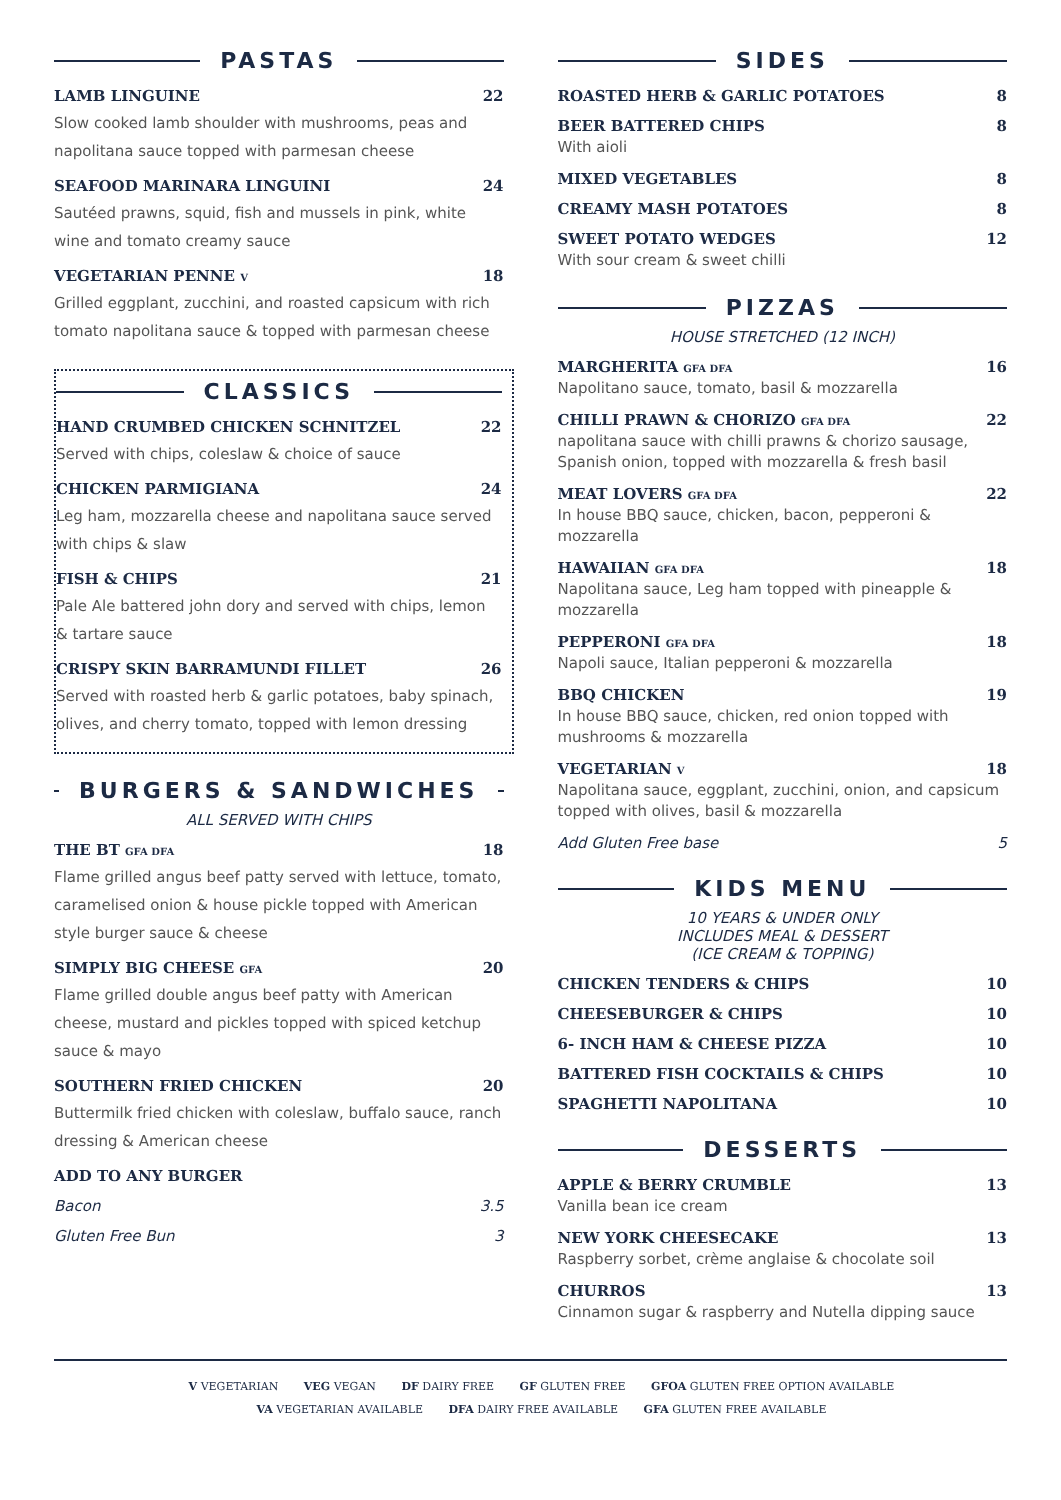PASTAS
LAMB LINGUINE 22
Slow cooked lamb shoulder with mushrooms, peas and napolitana sauce topped with parmesan cheese
SEAFOOD MARINARA LINGUINI 24
Sautéed prawns, squid, fish and mussels in pink, white wine and tomato creamy sauce
VEGETARIAN PENNE V 18
Grilled eggplant, zucchini, and roasted capsicum with rich tomato napolitana sauce & topped with parmesan cheese
CLASSICS
HAND CRUMBED CHICKEN SCHNITZEL 22
Served with chips, coleslaw & choice of sauce
CHICKEN PARMIGIANA 24
Leg ham, mozzarella cheese and napolitana sauce served with chips & slaw
FISH & CHIPS 21
Pale Ale battered john dory and served with chips, lemon & tartare sauce
CRISPY SKIN BARRAMUNDI FILLET 26
Served with roasted herb & garlic potatoes, baby spinach, olives, and cherry tomato, topped with lemon dressing
BURGERS & SANDWICHES
ALL SERVED WITH CHIPS
THE BT GFA DFA 18
Flame grilled angus beef patty served with lettuce, tomato, caramelised onion & house pickle topped with American style burger sauce & cheese
SIMPLY BIG CHEESE GFA 20
Flame grilled double angus beef patty with American cheese, mustard and pickles topped with spiced ketchup sauce & mayo
SOUTHERN FRIED CHICKEN 20
Buttermilk fried chicken with coleslaw, buffalo sauce, ranch dressing & American cheese
ADD TO ANY BURGER
Bacon 3.5
Gluten Free Bun 3
SIDES
ROASTED HERB & GARLIC POTATOES 8
BEER BATTERED CHIPS 8
With aioli
MIXED VEGETABLES 8
CREAMY MASH POTATOES 8
SWEET POTATO WEDGES 12
With sour cream & sweet chilli
PIZZAS
HOUSE STRETCHED (12 INCH)
MARGHERITA GFA DFA 16
Napolitano sauce, tomato, basil & mozzarella
CHILLI PRAWN & CHORIZO GFA DFA 22
napolitana sauce with chilli prawns & chorizo sausage, Spanish onion, topped with mozzarella & fresh basil
MEAT LOVERS GFA DFA 22
In house BBQ sauce, chicken, bacon, pepperoni & mozzarella
HAWAIIAN GFA DFA 18
Napolitana sauce, Leg ham topped with pineapple & mozzarella
PEPPERONI GFA DFA 18
Napoli sauce, Italian pepperoni & mozzarella
BBQ CHICKEN 19
In house BBQ sauce, chicken, red onion topped with mushrooms & mozzarella
VEGETARIAN V 18
Napolitana sauce, eggplant, zucchini, onion, and capsicum topped with olives, basil & mozzarella
Add Gluten Free base 5
KIDS MENU
10 YEARS & UNDER ONLY
INCLUDES MEAL & DESSERT
(ICE CREAM & TOPPING)
CHICKEN TENDERS & CHIPS 10
CHEESEBURGER & CHIPS 10
6- INCH HAM & CHEESE PIZZA 10
BATTERED FISH COCKTAILS & CHIPS 10
SPAGHETTI NAPOLITANA 10
DESSERTS
APPLE & BERRY CRUMBLE 13
Vanilla bean ice cream
NEW YORK CHEESECAKE 13
Raspberry sorbet, crème anglaise & chocolate soil
CHURROS 13
Cinnamon sugar & raspberry and Nutella dipping sauce
V VEGETARIAN VEG VEGAN DF DAIRY FREE GF GLUTEN FREE GFOA GLUTEN FREE OPTION AVAILABLE
VA VEGETARIAN AVAILABLE DFA DAIRY FREE AVAILABLE GFA GLUTEN FREE AVAILABLE